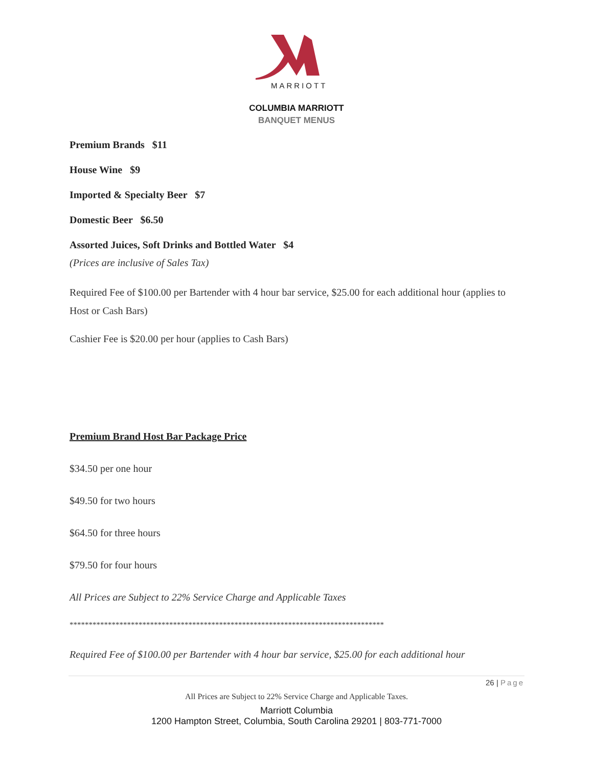MARRIOTT
COLUMBIA MARRIOTT
BANQUET MENUS
Premium Brands $11
House Wine $9
Imported & Specialty Beer $7
Domestic Beer $6.50
Assorted Juices, Soft Drinks and Bottled Water $4
(Prices are inclusive of Sales Tax)
Required Fee of $100.00 per Bartender with 4 hour bar service, $25.00 for each additional hour (applies to Host or Cash Bars)
Cashier Fee is $20.00 per hour (applies to Cash Bars)
Premium Brand Host Bar Package Price
$34.50 per one hour
$49.50 for two hours
$64.50 for three hours
$79.50 for four hours
All Prices are Subject to 22% Service Charge and Applicable Taxes
**********************************************************************************
Required Fee of $100.00 per Bartender with 4 hour bar service, $25.00 for each additional hour
26 | Page
All Prices are Subject to 22% Service Charge and Applicable Taxes.
Marriott Columbia
1200 Hampton Street, Columbia, South Carolina 29201 | 803-771-7000